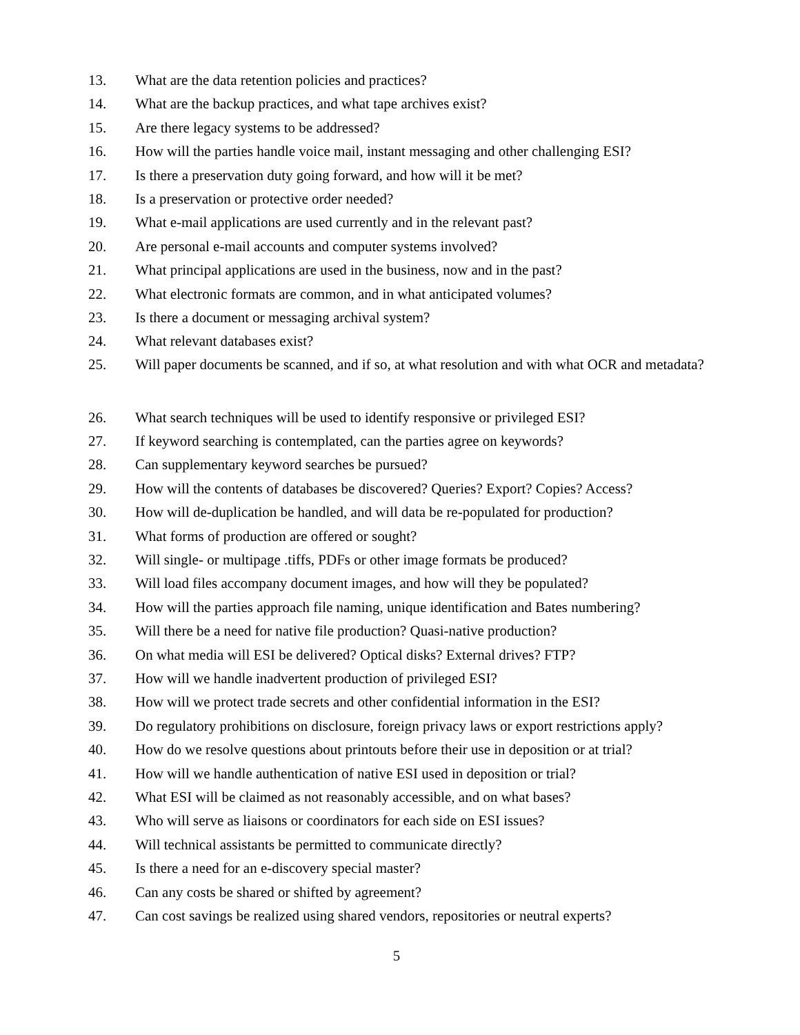13. What are the data retention policies and practices?
14. What are the backup practices, and what tape archives exist?
15. Are there legacy systems to be addressed?
16. How will the parties handle voice mail, instant messaging and other challenging ESI?
17. Is there a preservation duty going forward, and how will it be met?
18. Is a preservation or protective order needed?
19. What e-mail applications are used currently and in the relevant past?
20. Are personal e-mail accounts and computer systems involved?
21. What principal applications are used in the business, now and in the past?
22. What electronic formats are common, and in what anticipated volumes?
23. Is there a document or messaging archival system?
24. What relevant databases exist?
25. Will paper documents be scanned, and if so, at what resolution and with what OCR and metadata?
26. What search techniques will be used to identify responsive or privileged ESI?
27. If keyword searching is contemplated, can the parties agree on keywords?
28. Can supplementary keyword searches be pursued?
29. How will the contents of databases be discovered? Queries? Export? Copies? Access?
30. How will de-duplication be handled, and will data be re-populated for production?
31. What forms of production are offered or sought?
32. Will single- or multipage .tiffs, PDFs or other image formats be produced?
33. Will load files accompany document images, and how will they be populated?
34. How will the parties approach file naming, unique identification and Bates numbering?
35. Will there be a need for native file production? Quasi-native production?
36. On what media will ESI be delivered? Optical disks? External drives? FTP?
37. How will we handle inadvertent production of privileged ESI?
38. How will we protect trade secrets and other confidential information in the ESI?
39. Do regulatory prohibitions on disclosure, foreign privacy laws or export restrictions apply?
40. How do we resolve questions about printouts before their use in deposition or at trial?
41. How will we handle authentication of native ESI used in deposition or trial?
42. What ESI will be claimed as not reasonably accessible, and on what bases?
43. Who will serve as liaisons or coordinators for each side on ESI issues?
44. Will technical assistants be permitted to communicate directly?
45. Is there a need for an e-discovery special master?
46. Can any costs be shared or shifted by agreement?
47. Can cost savings be realized using shared vendors, repositories or neutral experts?
5